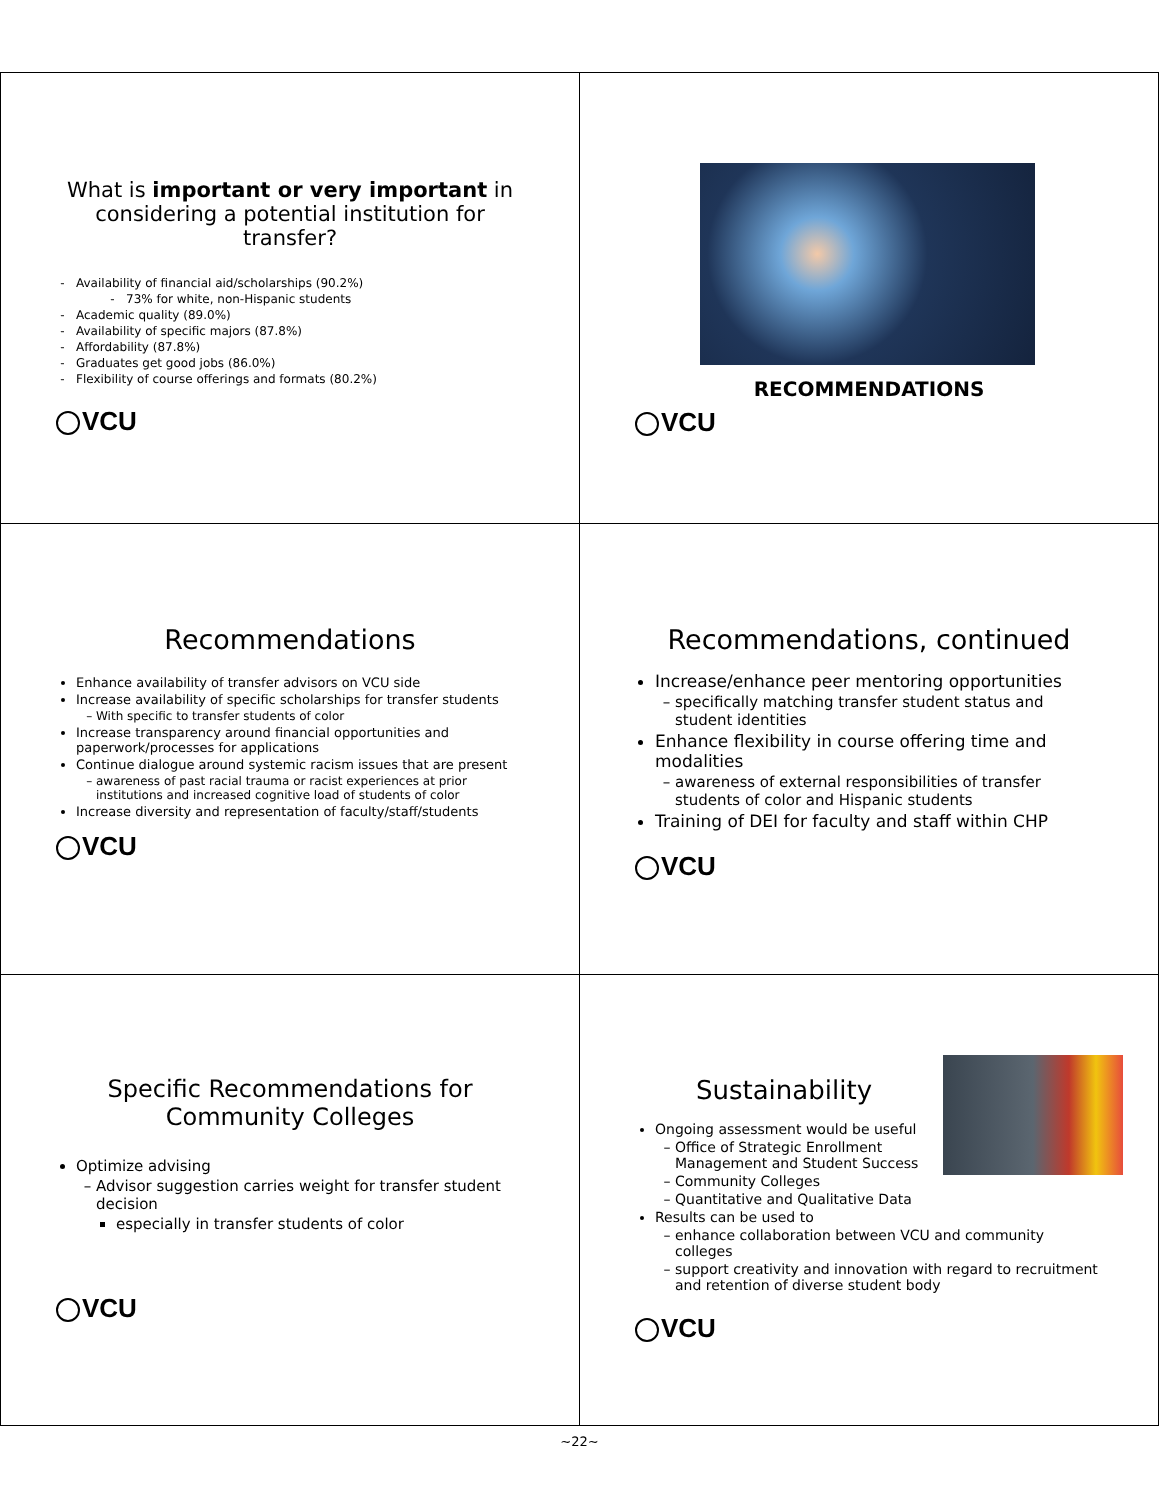What is important or very important in considering a potential institution for transfer?
Availability of financial aid/scholarships (90.2%)
73% for white, non-Hispanic students
Academic quality (89.0%)
Availability of specific majors (87.8%)
Affordability (87.8%)
Graduates get good jobs (86.0%)
Flexibility of course offerings and formats (80.2%)
VCU
RECOMMENDATIONS
VCU
Recommendations
Enhance availability of transfer advisors on VCU side
Increase availability of specific scholarships for transfer students
With specific to transfer students of color
Increase transparency around financial opportunities and paperwork/processes for applications
Continue dialogue around systemic racism issues that are present
awareness of past racial trauma or racist experiences at prior institutions and increased cognitive load of students of color
Increase diversity and representation of faculty/staff/students
VCU
Recommendations, continued
Increase/enhance peer mentoring opportunities
specifically matching transfer student status and student identities
Enhance flexibility in course offering time and modalities
awareness of external responsibilities of transfer students of color and Hispanic students
Training of DEI for faculty and staff within CHP
VCU
Specific Recommendations for Community Colleges
Optimize advising
Advisor suggestion carries weight for transfer student decision
especially in transfer students of color
VCU
Sustainability
Ongoing assessment would be useful
Office of Strategic Enrollment Management and Student Success
Community Colleges
Quantitative and Qualitative Data
Results can be used to
enhance collaboration between VCU and community colleges
support creativity and innovation with regard to recruitment and retention of diverse student body
VCU
~22~